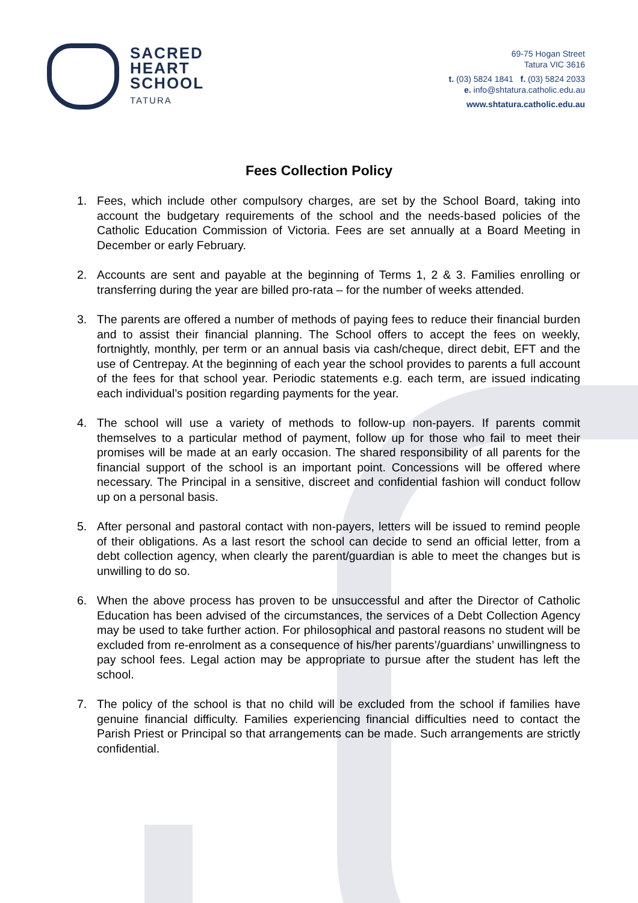SACRED
HEART
SCHOOL
TATURA
69-75 Hogan Street
Tatura VIC 3616
t. (03) 5824 1841 f. (03) 5824 2033
e. info@shtatura.catholic.edu.au
www.shtatura.catholic.edu.au
Fees Collection Policy
1. Fees, which include other compulsory charges, are set by the School Board, taking into account the budgetary requirements of the school and the needs-based policies of the Catholic Education Commission of Victoria. Fees are set annually at a Board Meeting in December or early February.
2. Accounts are sent and payable at the beginning of Terms 1, 2 & 3. Families enrolling or transferring during the year are billed pro-rata – for the number of weeks attended.
3. The parents are offered a number of methods of paying fees to reduce their financial burden and to assist their financial planning. The School offers to accept the fees on weekly, fortnightly, monthly, per term or an annual basis via cash/cheque, direct debit, EFT and the use of Centrepay. At the beginning of each year the school provides to parents a full account of the fees for that school year. Periodic statements e.g. each term, are issued indicating each individual’s position regarding payments for the year.
4. The school will use a variety of methods to follow-up non-payers. If parents commit themselves to a particular method of payment, follow up for those who fail to meet their promises will be made at an early occasion. The shared responsibility of all parents for the financial support of the school is an important point. Concessions will be offered where necessary. The Principal in a sensitive, discreet and confidential fashion will conduct follow up on a personal basis.
5. After personal and pastoral contact with non-payers, letters will be issued to remind people of their obligations. As a last resort the school can decide to send an official letter, from a debt collection agency, when clearly the parent/guardian is able to meet the changes but is unwilling to do so.
6. When the above process has proven to be unsuccessful and after the Director of Catholic Education has been advised of the circumstances, the services of a Debt Collection Agency may be used to take further action. For philosophical and pastoral reasons no student will be excluded from re-enrolment as a consequence of his/her parents’/guardians’ unwillingness to pay school fees. Legal action may be appropriate to pursue after the student has left the school.
7. The policy of the school is that no child will be excluded from the school if families have genuine financial difficulty. Families experiencing financial difficulties need to contact the Parish Priest or Principal so that arrangements can be made. Such arrangements are strictly confidential.